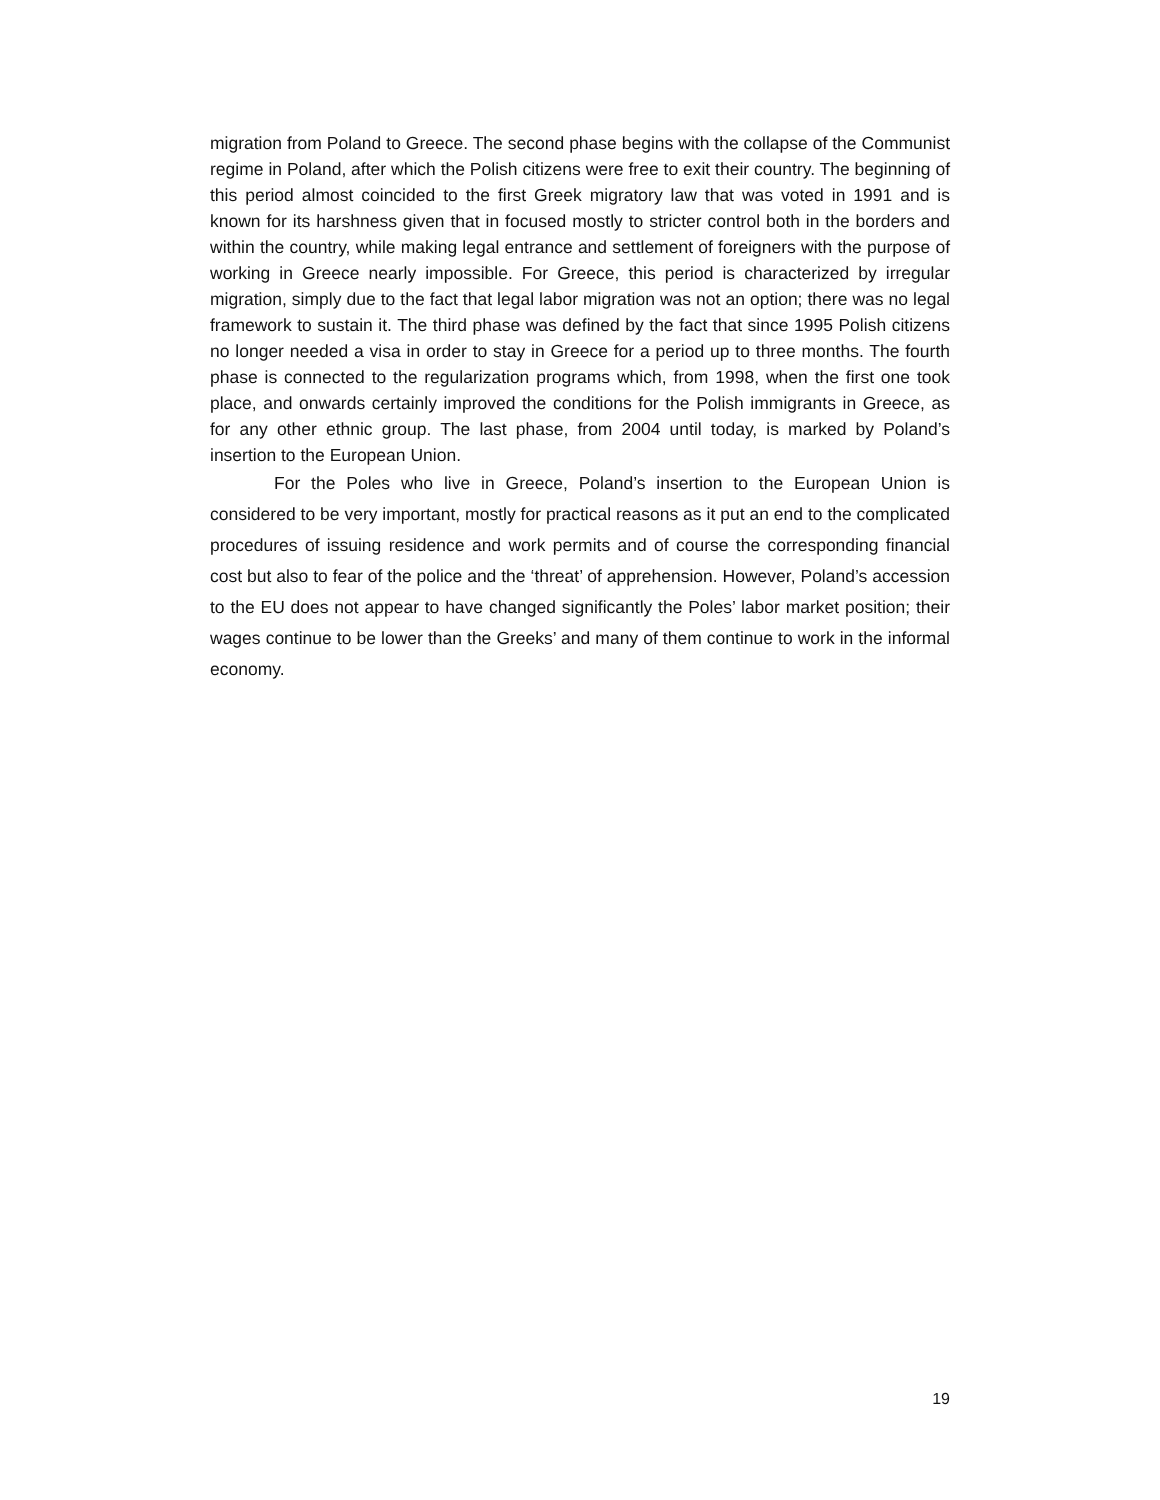migration from Poland to Greece. The second phase begins with the collapse of the Communist regime in Poland, after which the Polish citizens were free to exit their country. The beginning of this period almost coincided to the first Greek migratory law that was voted in 1991 and is known for its harshness given that in focused mostly to stricter control both in the borders and within the country, while making legal entrance and settlement of foreigners with the purpose of working in Greece nearly impossible. For Greece, this period is characterized by irregular migration, simply due to the fact that legal labor migration was not an option; there was no legal framework to sustain it. The third phase was defined by the fact that since 1995 Polish citizens no longer needed a visa in order to stay in Greece for a period up to three months. The fourth phase is connected to the regularization programs which, from 1998, when the first one took place, and onwards certainly improved the conditions for the Polish immigrants in Greece, as for any other ethnic group. The last phase, from 2004 until today, is marked by Poland’s insertion to the European Union.
For the Poles who live in Greece, Poland’s insertion to the European Union is considered to be very important, mostly for practical reasons as it put an end to the complicated procedures of issuing residence and work permits and of course the corresponding financial cost but also to fear of the police and the ‘threat’ of apprehension. However, Poland’s accession to the EU does not appear to have changed significantly the Poles’ labor market position; their wages continue to be lower than the Greeks’ and many of them continue to work in the informal economy.
19